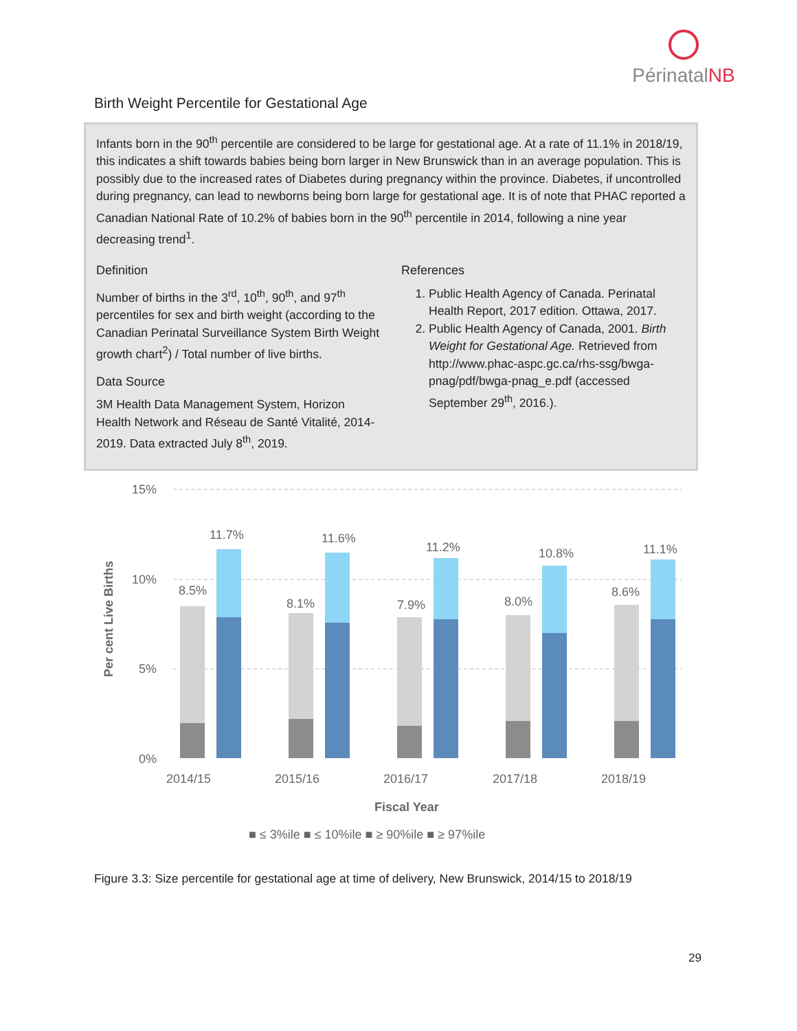PérinatalNB
Birth Weight Percentile for Gestational Age
Infants born in the 90<sup>th</sup> percentile are considered to be large for gestational age. At a rate of 11.1% in 2018/19, this indicates a shift towards babies being born larger in New Brunswick than in an average population. This is possibly due to the increased rates of Diabetes during pregnancy within the province. Diabetes, if uncontrolled during pregnancy, can lead to newborns being born large for gestational age. It is of note that PHAC reported a Canadian National Rate of 10.2% of babies born in the 90<sup>th</sup> percentile in 2014, following a nine year decreasing trend<sup>1</sup>.
Definition
Number of births in the 3<sup>rd</sup>, 10<sup>th</sup>, 90<sup>th</sup>, and 97<sup>th</sup> percentiles for sex and birth weight (according to the Canadian Perinatal Surveillance System Birth Weight growth chart<sup>2</sup>) / Total number of live births.
Data Source
3M Health Data Management System, Horizon Health Network and Réseau de Santé Vitalité, 2014-2019. Data extracted July 8<sup>th</sup>, 2019.
References
1. Public Health Agency of Canada. Perinatal Health Report, 2017 edition. Ottawa, 2017.
2. Public Health Agency of Canada, 2001. Birth Weight for Gestational Age. Retrieved from http://www.phac-aspc.gc.ca/rhs-ssg/bwga-pnag/pdf/bwga-pnag_e.pdf (accessed September 29<sup>th</sup>, 2016.).
15%
10%
5%
0%
Per cent Live Births
8.5%
11.7%
8.1%
11.6%
7.9%
11.2%
8.0%
10.8%
8.6%
11.1%
2014/15
2015/16
2016/17
2017/18
2018/19
Fiscal Year
■ ≤ 3%ile ■ ≤ 10%ile ■ ≥ 90%ile ■ ≥ 97%ile
Figure 3.3: Size percentile for gestational age at time of delivery, New Brunswick, 2014/15 to 2018/19
29